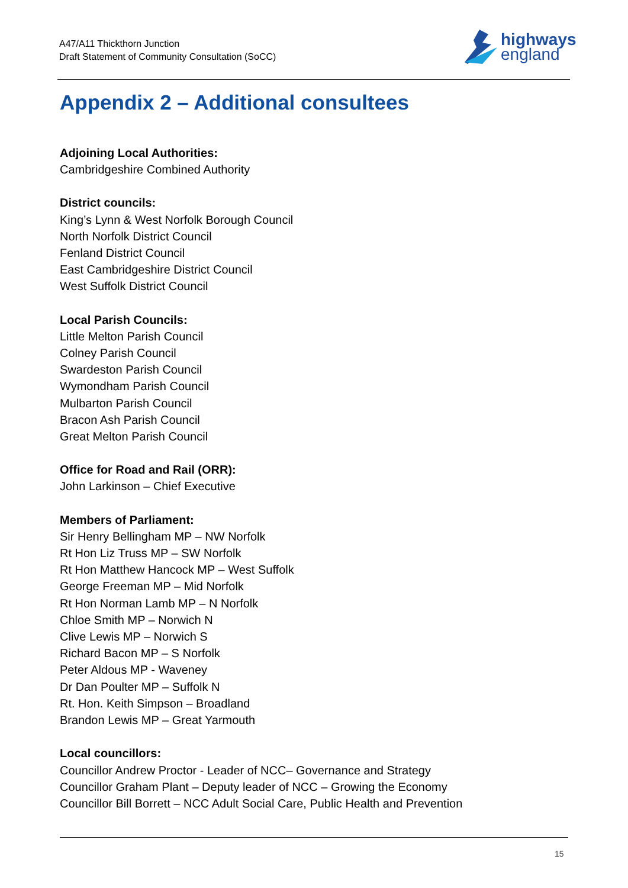A47/A11 Thickthorn Junction
Draft Statement of Community Consultation (SoCC)
highways
england
Appendix 2 – Additional consultees
Adjoining Local Authorities:
Cambridgeshire Combined Authority
District councils:
King’s Lynn & West Norfolk Borough Council
North Norfolk District Council
Fenland District Council
East Cambridgeshire District Council
West Suffolk District Council
Local Parish Councils:
Little Melton Parish Council
Colney Parish Council
Swardeston Parish Council
Wymondham Parish Council
Mulbarton Parish Council
Bracon Ash Parish Council
Great Melton Parish Council
Office for Road and Rail (ORR):
John Larkinson – Chief Executive
Members of Parliament:
Sir Henry Bellingham MP – NW Norfolk
Rt Hon Liz Truss MP – SW Norfolk
Rt Hon Matthew Hancock MP – West Suffolk
George Freeman MP – Mid Norfolk
Rt Hon Norman Lamb MP – N Norfolk
Chloe Smith MP – Norwich N
Clive Lewis MP – Norwich S
Richard Bacon MP – S Norfolk
Peter Aldous MP - Waveney
Dr Dan Poulter MP – Suffolk N
Rt. Hon. Keith Simpson – Broadland
Brandon Lewis MP – Great Yarmouth
Local councillors:
Councillor Andrew Proctor - Leader of NCC– Governance and Strategy
Councillor Graham Plant – Deputy leader of NCC – Growing the Economy
Councillor Bill Borrett – NCC Adult Social Care, Public Health and Prevention
15